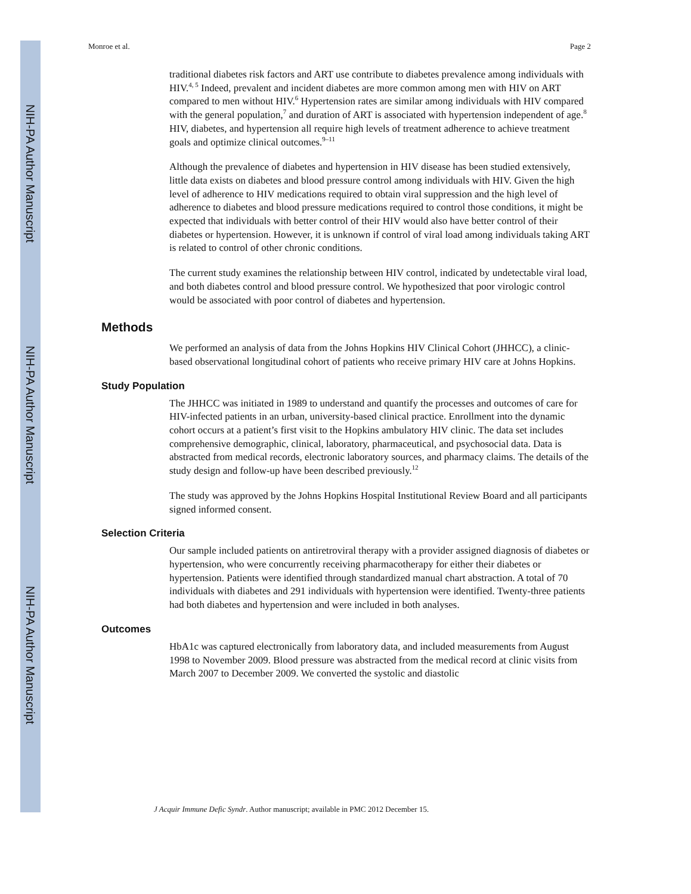NIH-PA Author Manuscript
NIH-PA Author Manuscript
NIH-PA Author Manuscript
Monroe et al. Page 2
traditional diabetes risk factors and ART use contribute to diabetes prevalence among individuals with HIV.<sup>4, 5</sup> Indeed, prevalent and incident diabetes are more common among men with HIV on ART compared to men without HIV.<sup>6</sup> Hypertension rates are similar among individuals with HIV compared with the general population,<sup>7</sup> and duration of ART is associated with hypertension independent of age.<sup>8</sup> HIV, diabetes, and hypertension all require high levels of treatment adherence to achieve treatment goals and optimize clinical outcomes.<sup>9–11</sup>
Although the prevalence of diabetes and hypertension in HIV disease has been studied extensively, little data exists on diabetes and blood pressure control among individuals with HIV. Given the high level of adherence to HIV medications required to obtain viral suppression and the high level of adherence to diabetes and blood pressure medications required to control those conditions, it might be expected that individuals with better control of their HIV would also have better control of their diabetes or hypertension. However, it is unknown if control of viral load among individuals taking ART is related to control of other chronic conditions.
The current study examines the relationship between HIV control, indicated by undetectable viral load, and both diabetes control and blood pressure control. We hypothesized that poor virologic control would be associated with poor control of diabetes and hypertension.
Methods
We performed an analysis of data from the Johns Hopkins HIV Clinical Cohort (JHHCC), a clinic-based observational longitudinal cohort of patients who receive primary HIV care at Johns Hopkins.
Study Population
The JHHCC was initiated in 1989 to understand and quantify the processes and outcomes of care for HIV-infected patients in an urban, university-based clinical practice. Enrollment into the dynamic cohort occurs at a patient’s first visit to the Hopkins ambulatory HIV clinic. The data set includes comprehensive demographic, clinical, laboratory, pharmaceutical, and psychosocial data. Data is abstracted from medical records, electronic laboratory sources, and pharmacy claims. The details of the study design and follow-up have been described previously.<sup>12</sup>
The study was approved by the Johns Hopkins Hospital Institutional Review Board and all participants signed informed consent.
Selection Criteria
Our sample included patients on antiretroviral therapy with a provider assigned diagnosis of diabetes or hypertension, who were concurrently receiving pharmacotherapy for either their diabetes or hypertension. Patients were identified through standardized manual chart abstraction. A total of 70 individuals with diabetes and 291 individuals with hypertension were identified. Twenty-three patients had both diabetes and hypertension and were included in both analyses.
Outcomes
HbA1c was captured electronically from laboratory data, and included measurements from August 1998 to November 2009. Blood pressure was abstracted from the medical record at clinic visits from March 2007 to December 2009. We converted the systolic and diastolic
J Acquir Immune Defic Syndr. Author manuscript; available in PMC 2012 December 15.